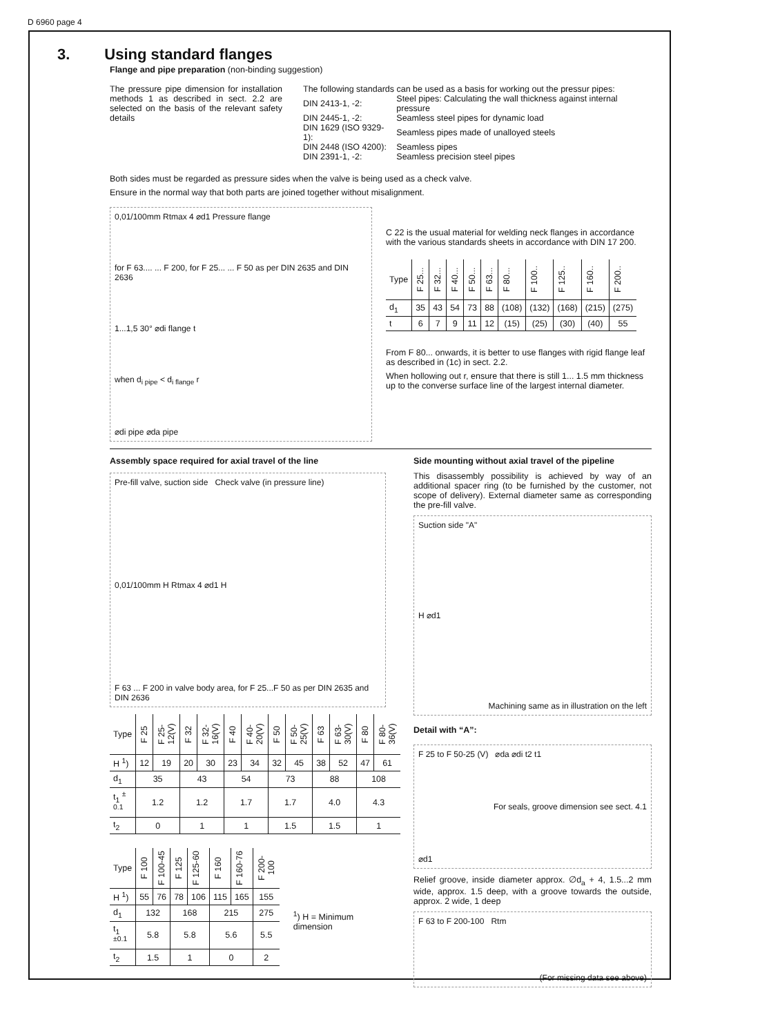D 6960 page 4
3. Using standard flanges
Flange and pipe preparation (non-binding suggestion)
The pressure pipe dimension for installation methods 1 as described in sect. 2.2 are selected on the basis of the relevant safety details
The following standards can be used as a basis for working out the pressur pipes:
| DIN 2413-1, -2: | Steel pipes: Calculating the wall thickness against internal pressure |
| DIN 2445-1, -2: | Seamless steel pipes for dynamic load |
| DIN 1629 (ISO 9329-1): | Seamless pipes made of unalloyed steels |
| DIN 2448 (ISO 4200): | Seamless pipes |
| DIN 2391-1, -2: | Seamless precision steel pipes |
Both sides must be regarded as pressure sides when the valve is being used as a check valve.
Ensure in the normal way that both parts are joined together without misalignment.
0,01/100mm Rtmax 4 ⌀d1 Pressure flange
for F 63.... ... F 200, for F 25... ... F 50 as per DIN 2635 and DIN 2636
1...1,5 30° ⌀di flange t
when d<sub>i pipe</sub> < d<sub>i flange</sub> r
⌀di pipe ⌀da pipe
C 22 is the usual material for welding neck flanges in accordance with the various standards sheets in accordance with DIN 17 200.
| Type | F 25... | F 32... | F 40... | F 50... | F 63... | F 80... | F 100.. | F 125.. | F 160.. | F 200.. |
| d<sub>1</sub> | 35 | 43 | 54 | 73 | 88 | (108) | (132) | (168) | (215) | (275) |
| t | 6 | 7 | 9 | 11 | 12 | (15) | (25) | (30) | (40) | 55 |
From F 80... onwards, it is better to use flanges with rigid flange leaf as described in (1c) in sect. 2.2.
When hollowing out r, ensure that there is still 1... 1.5 mm thickness up to the converse surface line of the largest internal diameter.
Assembly space required for axial travel of the line
Pre-fill valve, suction side Check valve (in pressure line)
0,01/100mm H Rtmax 4 ⌀d1 H
F 63 ... F 200 in valve body area, for F 25...F 50 as per DIN 2635 and DIN 2636
| Type | F 25 | F 25-12(V) | F 32 | F 32-16(V) | F 40 | F 40-20(V) | F 50 | F 50-25(V) | F 63 | F 63-30(V) | F 80 | F 80-36(V) |
| H <sup>1</sup>) | 12 | 19 | 20 | 30 | 23 | 34 | 32 | 45 | 38 | 52 | 47 | 61 |
| d<sub>1</sub> | 35 | | 43 | | 54 | | 73 | | 88 | | 108 | |
| t<sub>1</sub> <sup>± 0.1</sup> | 1.2 | | 1.2 | | 1.7 | | 1.7 | | 4.0 | | 4.3 | |
| t<sub>2</sub> | 0 | | 1 | | 1 | | 1.5 | | 1.5 | | 1 | |
| Type | F 100 | F 100-45 | F 125 | F 125-60 | F 160 | F 160-76 | F 200-100 |
| H <sup>1</sup>) | 55 | 76 | 78 | 106 | 115 | 165 | 155 |
| d<sub>1</sub> | 132 | | 168 | | 215 | | 275 |
| t<sub>1</sub> <sup>±0.1</sup> | 5.8 | | 5.8 | | 5.6 | | 5.5 |
| t<sub>2</sub> | 1.5 | | 1 | | 0 | | 2 |
<sup>1</sup>) H = Minimum dimension
Side mounting without axial travel of the pipeline
This disassembly possibility is achieved by way of an additional spacer ring (to be furnished by the customer, not scope of delivery). External diameter same as corresponding the pre-fill valve.
Suction side "A"
H ⌀d1
Machining same as in illustration on the left
Detail with “A”:
F 25 to F 50-25 (V) ⌀da ⌀di t2 t1
For seals, groove dimension see sect. 4.1
⌀d1
Relief groove, inside diameter approx. ∅d<sub>a</sub> + 4, 1.5...2 mm wide, approx. 1.5 deep, with a groove towards the outside, approx. 2 wide, 1 deep
F 63 to F 200-100 Rtm
(For missing data see above)